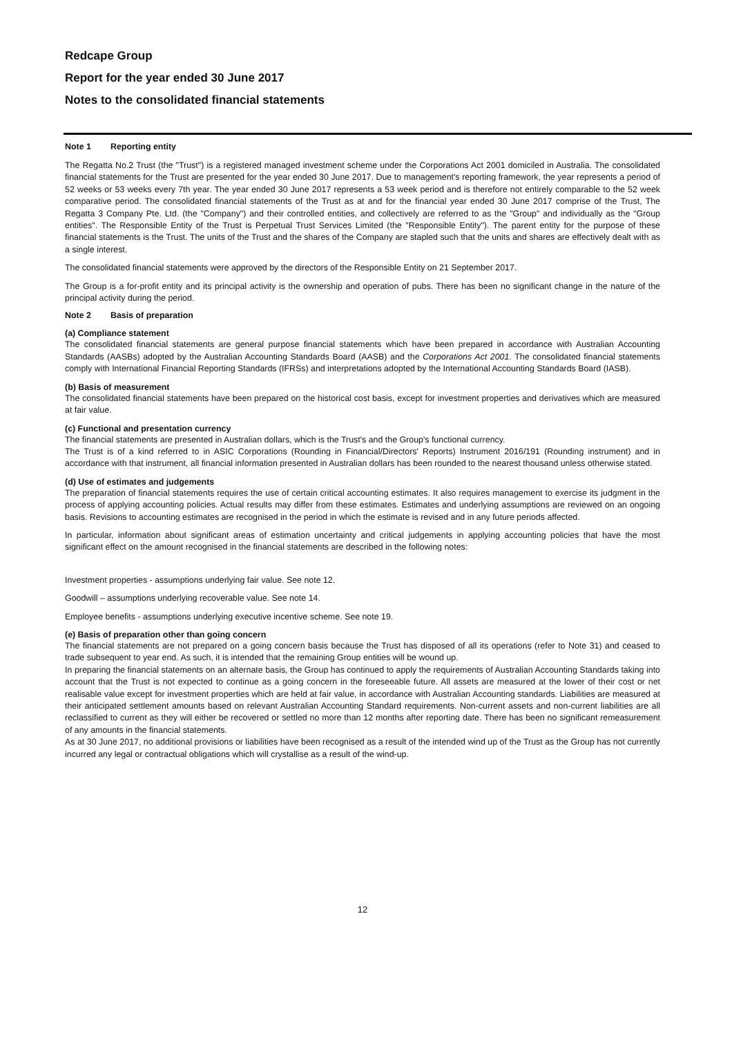Redcape Group
Report for the year ended 30 June 2017
Notes to the consolidated financial statements
Note 1 Reporting entity
The Regatta No.2 Trust (the "Trust") is a registered managed investment scheme under the Corporations Act 2001 domiciled in Australia. The consolidated financial statements for the Trust are presented for the year ended 30 June 2017. Due to management's reporting framework, the year represents a period of 52 weeks or 53 weeks every 7th year. The year ended 30 June 2017 represents a 53 week period and is therefore not entirely comparable to the 52 week comparative period. The consolidated financial statements of the Trust as at and for the financial year ended 30 June 2017 comprise of the Trust, The Regatta 3 Company Pte. Ltd. (the "Company") and their controlled entities, and collectively are referred to as the "Group" and individually as the "Group entities". The Responsible Entity of the Trust is Perpetual Trust Services Limited (the "Responsible Entity"). The parent entity for the purpose of these financial statements is the Trust. The units of the Trust and the shares of the Company are stapled such that the units and shares are effectively dealt with as a single interest.
The consolidated financial statements were approved by the directors of the Responsible Entity on 21 September 2017.
The Group is a for-profit entity and its principal activity is the ownership and operation of pubs. There has been no significant change in the nature of the principal activity during the period.
Note 2 Basis of preparation
(a) Compliance statement
The consolidated financial statements are general purpose financial statements which have been prepared in accordance with Australian Accounting Standards (AASBs) adopted by the Australian Accounting Standards Board (AASB) and the Corporations Act 2001. The consolidated financial statements comply with International Financial Reporting Standards (IFRSs) and interpretations adopted by the International Accounting Standards Board (IASB).
(b) Basis of measurement
The consolidated financial statements have been prepared on the historical cost basis, except for investment properties and derivatives which are measured at fair value.
(c) Functional and presentation currency
The financial statements are presented in Australian dollars, which is the Trust's and the Group's functional currency.
The Trust is of a kind referred to in ASIC Corporations (Rounding in Financial/Directors' Reports) Instrument 2016/191 (Rounding instrument) and in accordance with that instrument, all financial information presented in Australian dollars has been rounded to the nearest thousand unless otherwise stated.
(d) Use of estimates and judgements
The preparation of financial statements requires the use of certain critical accounting estimates. It also requires management to exercise its judgment in the process of applying accounting policies. Actual results may differ from these estimates. Estimates and underlying assumptions are reviewed on an ongoing basis. Revisions to accounting estimates are recognised in the period in which the estimate is revised and in any future periods affected.
In particular, information about significant areas of estimation uncertainty and critical judgements in applying accounting policies that have the most significant effect on the amount recognised in the financial statements are described in the following notes:
Investment properties - assumptions underlying fair value. See note 12.
Goodwill – assumptions underlying recoverable value. See note 14.
Employee benefits - assumptions underlying executive incentive scheme. See note 19.
(e) Basis of preparation other than going concern
The financial statements are not prepared on a going concern basis because the Trust has disposed of all its operations (refer to Note 31) and ceased to trade subsequent to year end. As such, it is intended that the remaining Group entities will be wound up.
In preparing the financial statements on an alternate basis, the Group has continued to apply the requirements of Australian Accounting Standards taking into account that the Trust is not expected to continue as a going concern in the foreseeable future. All assets are measured at the lower of their cost or net realisable value except for investment properties which are held at fair value, in accordance with Australian Accounting standards. Liabilities are measured at their anticipated settlement amounts based on relevant Australian Accounting Standard requirements. Non-current assets and non-current liabilities are all reclassified to current as they will either be recovered or settled no more than 12 months after reporting date. There has been no significant remeasurement of any amounts in the financial statements.
As at 30 June 2017, no additional provisions or liabilities have been recognised as a result of the intended wind up of the Trust as the Group has not currently incurred any legal or contractual obligations which will crystallise as a result of the wind-up.
12